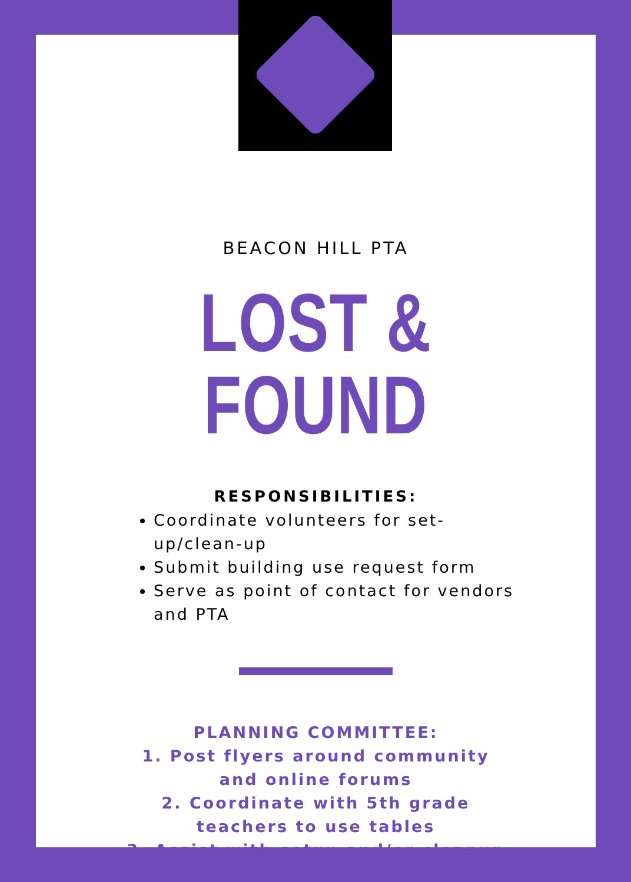BEACON HILL PTA
LOST & FOUND
RESPONSIBILITIES:
Coordinate volunteers for set-up/clean-up
Submit building use request form
Serve as point of contact for vendors and PTA
PLANNING COMMITTEE:
1. Post flyers around community
and online forums
2. Coordinate with 5th grade
teachers to use tables
3. Assist with setup and/or cleanup